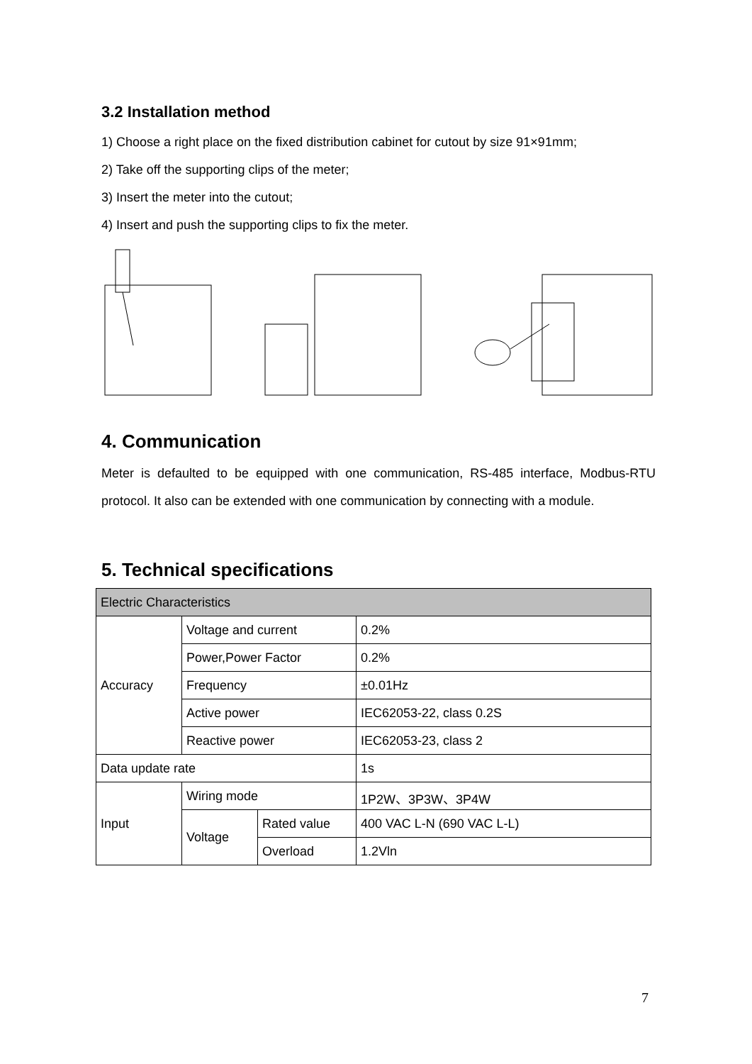3.2 Installation method
1) Choose a right place on the fixed distribution cabinet for cutout by size 91×91mm;
2) Take off the supporting clips of the meter;
3) Insert the meter into the cutout;
4) Insert and push the supporting clips to fix the meter.
4. Communication
Meter is defaulted to be equipped with one communication, RS-485 interface, Modbus-RTU protocol. It also can be extended with one communication by connecting with a module.
5. Technical specifications
| Electric Characteristics | | | |
| Accuracy | Voltage and current | | 0.2% |
| | Power,Power Factor | | 0.2% |
| | Frequency | | ±0.01Hz |
| | Active power | | IEC62053-22, class 0.2S |
| | Reactive power | | IEC62053-23, class 2 |
| Data update rate | | | 1s |
| Input | Wiring mode | | 1P2W、3P3W、3P4W |
| | Voltage | Rated value | 400 VAC L-N (690 VAC L-L) |
| | | Overload | 1.2Vln |
7